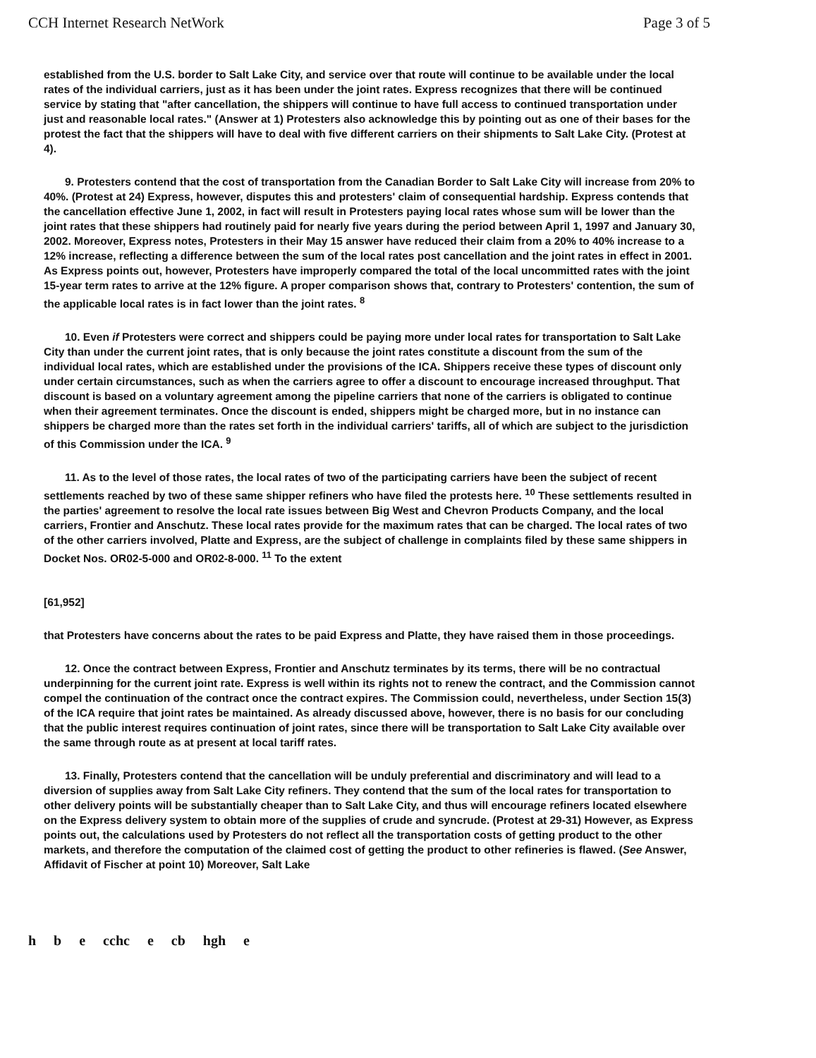CCH Internet Research NetWork Page 3 of 5
established from the U.S. border to Salt Lake City, and service over that route will continue to be available under the local rates of the individual carriers, just as it has been under the joint rates. Express recognizes that there will be continued service by stating that "after cancellation, the shippers will continue to have full access to continued transportation under just and reasonable local rates." (Answer at 1) Protesters also acknowledge this by pointing out as one of their bases for the protest the fact that the shippers will have to deal with five different carriers on their shipments to Salt Lake City. (Protest at 4).
9. Protesters contend that the cost of transportation from the Canadian Border to Salt Lake City will increase from 20% to 40%. (Protest at 24) Express, however, disputes this and protesters' claim of consequential hardship. Express contends that the cancellation effective June 1, 2002, in fact will result in Protesters paying local rates whose sum will be lower than the joint rates that these shippers had routinely paid for nearly five years during the period between April 1, 1997 and January 30, 2002. Moreover, Express notes, Protesters in their May 15 answer have reduced their claim from a 20% to 40% increase to a 12% increase, reflecting a difference between the sum of the local rates post cancellation and the joint rates in effect in 2001. As Express points out, however, Protesters have improperly compared the total of the local uncommitted rates with the joint 15-year term rates to arrive at the 12% figure. A proper comparison shows that, contrary to Protesters' contention, the sum of the applicable local rates is in fact lower than the joint rates. <sup>8</sup>
10. Even if Protesters were correct and shippers could be paying more under local rates for transportation to Salt Lake City than under the current joint rates, that is only because the joint rates constitute a discount from the sum of the individual local rates, which are established under the provisions of the ICA. Shippers receive these types of discount only under certain circumstances, such as when the carriers agree to offer a discount to encourage increased throughput. That discount is based on a voluntary agreement among the pipeline carriers that none of the carriers is obligated to continue when their agreement terminates. Once the discount is ended, shippers might be charged more, but in no instance can shippers be charged more than the rates set forth in the individual carriers' tariffs, all of which are subject to the jurisdiction of this Commission under the ICA. <sup>9</sup>
11. As to the level of those rates, the local rates of two of the participating carriers have been the subject of recent settlements reached by two of these same shipper refiners who have filed the protests here. <sup>10</sup> These settlements resulted in the parties' agreement to resolve the local rate issues between Big West and Chevron Products Company, and the local carriers, Frontier and Anschutz. These local rates provide for the maximum rates that can be charged. The local rates of two of the other carriers involved, Platte and Express, are the subject of challenge in complaints filed by these same shippers in Docket Nos. OR02-5-000 and OR02-8-000. <sup>11</sup> To the extent
[61,952]
that Protesters have concerns about the rates to be paid Express and Platte, they have raised them in those proceedings.
12. Once the contract between Express, Frontier and Anschutz terminates by its terms, there will be no contractual underpinning for the current joint rate. Express is well within its rights not to renew the contract, and the Commission cannot compel the continuation of the contract once the contract expires. The Commission could, nevertheless, under Section 15(3) of the ICA require that joint rates be maintained. As already discussed above, however, there is no basis for our concluding that the public interest requires continuation of joint rates, since there will be transportation to Salt Lake City available over the same through route as at present at local tariff rates.
13. Finally, Protesters contend that the cancellation will be unduly preferential and discriminatory and will lead to a diversion of supplies away from Salt Lake City refiners. They contend that the sum of the local rates for transportation to other delivery points will be substantially cheaper than to Salt Lake City, and thus will encourage refiners located elsewhere on the Express delivery system to obtain more of the supplies of crude and syncrude. (Protest at 29-31) However, as Express points out, the calculations used by Protesters do not reflect all the transportation costs of getting product to the other markets, and therefore the computation of the claimed cost of getting the product to other refineries is flawed. (See Answer, Affidavit of Fischer at point 10) Moreover, Salt Lake
h b e cchc e cb hgh e